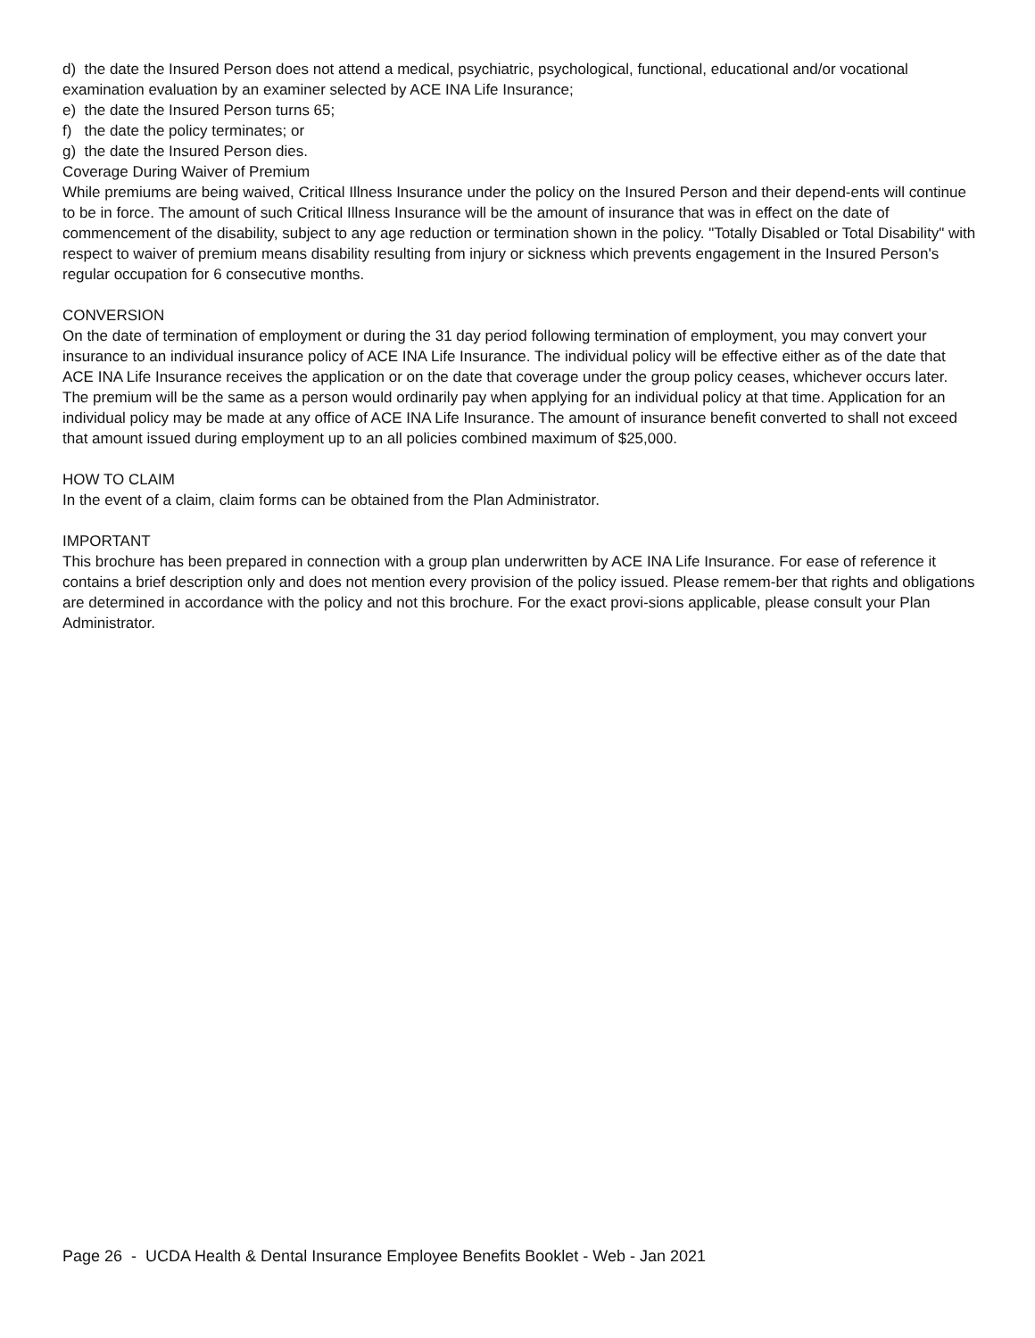d) the date the Insured Person does not attend a medical, psychiatric, psychological, functional, educational and/or vocational examination evaluation by an examiner selected by ACE INA Life Insurance;
e) the date the Insured Person turns 65;
f) the date the policy terminates; or
g) the date the Insured Person dies.
Coverage During Waiver of Premium
While premiums are being waived, Critical Illness Insurance under the policy on the Insured Person and their depend-ents will continue to be in force. The amount of such Critical Illness Insurance will be the amount of insurance that was in effect on the date of commencement of the disability, subject to any age reduction or termination shown in the policy. "Totally Disabled or Total Disability" with respect to waiver of premium means disability resulting from injury or sickness which prevents engagement in the Insured Person's regular occupation for 6 consecutive months.
CONVERSION
On the date of termination of employment or during the 31 day period following termination of employment, you may convert your insurance to an individual insurance policy of ACE INA Life Insurance. The individual policy will be effective either as of the date that ACE INA Life Insurance receives the application or on the date that coverage under the group policy ceases, whichever occurs later. The premium will be the same as a person would ordinarily pay when applying for an individual policy at that time. Application for an individual policy may be made at any office of ACE INA Life Insurance. The amount of insurance benefit converted to shall not exceed that amount issued during employment up to an all policies combined maximum of $25,000.
HOW TO CLAIM
In the event of a claim, claim forms can be obtained from the Plan Administrator.
IMPORTANT
This brochure has been prepared in connection with a group plan underwritten by ACE INA Life Insurance. For ease of reference it contains a brief description only and does not mention every provision of the policy issued. Please remem-ber that rights and obligations are determined in accordance with the policy and not this brochure. For the exact provi-sions applicable, please consult your Plan Administrator.
Page 26 - UCDA Health & Dental Insurance Employee Benefits Booklet - Web - Jan 2021